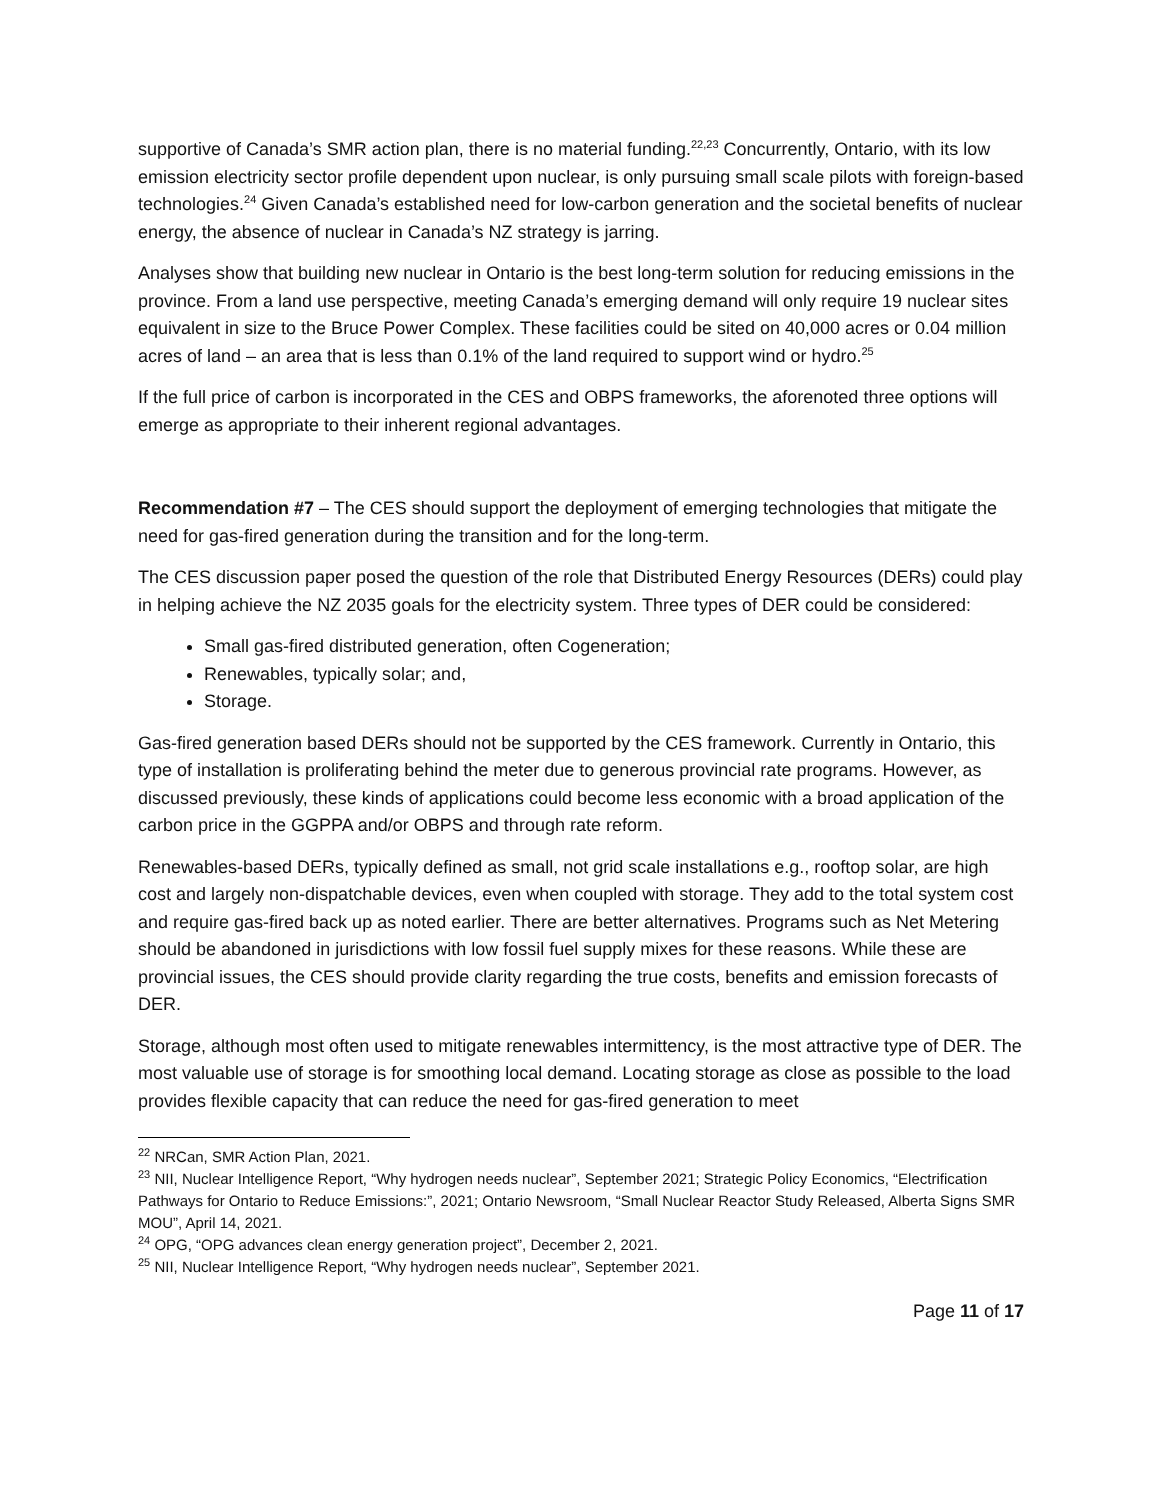supportive of Canada’s SMR action plan, there is no material funding.<sup>22,23</sup> Concurrently, Ontario, with its low emission electricity sector profile dependent upon nuclear, is only pursuing small scale pilots with foreign-based technologies.<sup>24</sup> Given Canada’s established need for low-carbon generation and the societal benefits of nuclear energy, the absence of nuclear in Canada’s NZ strategy is jarring.
Analyses show that building new nuclear in Ontario is the best long-term solution for reducing emissions in the province. From a land use perspective, meeting Canada’s emerging demand will only require 19 nuclear sites equivalent in size to the Bruce Power Complex. These facilities could be sited on 40,000 acres or 0.04 million acres of land – an area that is less than 0.1% of the land required to support wind or hydro.<sup>25</sup>
If the full price of carbon is incorporated in the CES and OBPS frameworks, the aforenoted three options will emerge as appropriate to their inherent regional advantages.
Recommendation #7 – The CES should support the deployment of emerging technologies that mitigate the need for gas-fired generation during the transition and for the long-term.
The CES discussion paper posed the question of the role that Distributed Energy Resources (DERs) could play in helping achieve the NZ 2035 goals for the electricity system. Three types of DER could be considered:
Small gas-fired distributed generation, often Cogeneration;
Renewables, typically solar; and,
Storage.
Gas-fired generation based DERs should not be supported by the CES framework. Currently in Ontario, this type of installation is proliferating behind the meter due to generous provincial rate programs. However, as discussed previously, these kinds of applications could become less economic with a broad application of the carbon price in the GGPPA and/or OBPS and through rate reform.
Renewables-based DERs, typically defined as small, not grid scale installations e.g., rooftop solar, are high cost and largely non-dispatchable devices, even when coupled with storage. They add to the total system cost and require gas-fired back up as noted earlier. There are better alternatives. Programs such as Net Metering should be abandoned in jurisdictions with low fossil fuel supply mixes for these reasons. While these are provincial issues, the CES should provide clarity regarding the true costs, benefits and emission forecasts of DER.
Storage, although most often used to mitigate renewables intermittency, is the most attractive type of DER. The most valuable use of storage is for smoothing local demand. Locating storage as close as possible to the load provides flexible capacity that can reduce the need for gas-fired generation to meet
<sup>22</sup> NRCan, SMR Action Plan, 2021.
<sup>23</sup> NII, Nuclear Intelligence Report, “Why hydrogen needs nuclear”, September 2021; Strategic Policy Economics, “Electrification Pathways for Ontario to Reduce Emissions:”, 2021; Ontario Newsroom, “Small Nuclear Reactor Study Released, Alberta Signs SMR MOU”, April 14, 2021.
<sup>24</sup> OPG, “OPG advances clean energy generation project”, December 2, 2021.
<sup>25</sup> NII, Nuclear Intelligence Report, “Why hydrogen needs nuclear”, September 2021.
Page 11 of 17